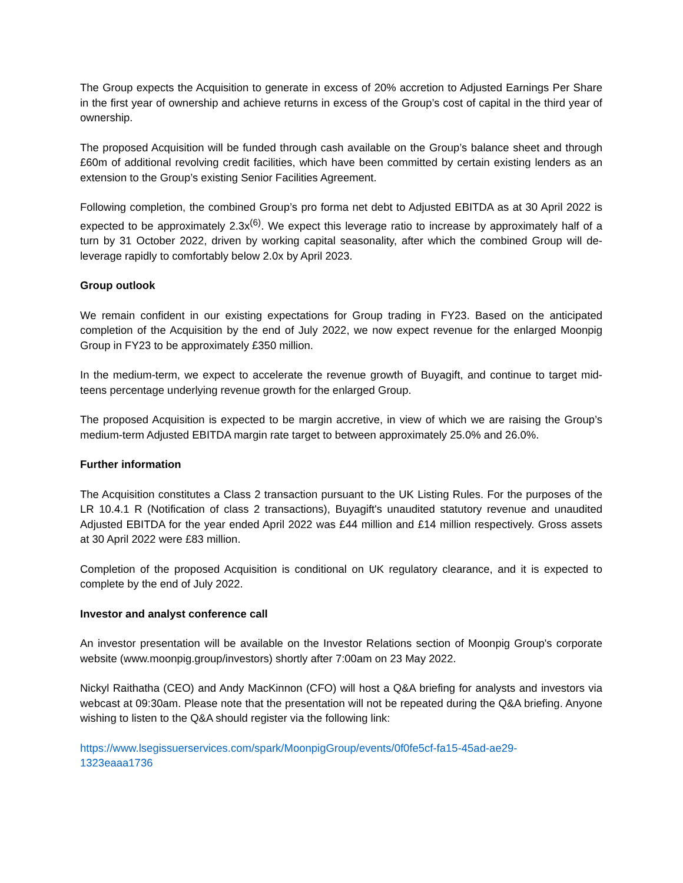The Group expects the Acquisition to generate in excess of 20% accretion to Adjusted Earnings Per Share in the first year of ownership and achieve returns in excess of the Group’s cost of capital in the third year of ownership.
The proposed Acquisition will be funded through cash available on the Group’s balance sheet and through £60m of additional revolving credit facilities, which have been committed by certain existing lenders as an extension to the Group’s existing Senior Facilities Agreement.
Following completion, the combined Group’s pro forma net debt to Adjusted EBITDA as at 30 April 2022 is expected to be approximately 2.3x<sup>(6)</sup>. We expect this leverage ratio to increase by approximately half of a turn by 31 October 2022, driven by working capital seasonality, after which the combined Group will de-leverage rapidly to comfortably below 2.0x by April 2023.
Group outlook
We remain confident in our existing expectations for Group trading in FY23. Based on the anticipated completion of the Acquisition by the end of July 2022, we now expect revenue for the enlarged Moonpig Group in FY23 to be approximately £350 million.
In the medium-term, we expect to accelerate the revenue growth of Buyagift, and continue to target mid-teens percentage underlying revenue growth for the enlarged Group.
The proposed Acquisition is expected to be margin accretive, in view of which we are raising the Group’s medium-term Adjusted EBITDA margin rate target to between approximately 25.0% and 26.0%.
Further information
The Acquisition constitutes a Class 2 transaction pursuant to the UK Listing Rules. For the purposes of the LR 10.4.1 R (Notification of class 2 transactions), Buyagift's unaudited statutory revenue and unaudited Adjusted EBITDA for the year ended April 2022 was £44 million and £14 million respectively. Gross assets at 30 April 2022 were £83 million.
Completion of the proposed Acquisition is conditional on UK regulatory clearance, and it is expected to complete by the end of July 2022.
Investor and analyst conference call
An investor presentation will be available on the Investor Relations section of Moonpig Group's corporate website (www.moonpig.group/investors) shortly after 7:00am on 23 May 2022.
Nickyl Raithatha (CEO) and Andy MacKinnon (CFO) will host a Q&A briefing for analysts and investors via webcast at 09:30am. Please note that the presentation will not be repeated during the Q&A briefing. Anyone wishing to listen to the Q&A should register via the following link:
https://www.lsegissuerservices.com/spark/MoonpigGroup/events/0f0fe5cf-fa15-45ad-ae29-
1323eaaa1736